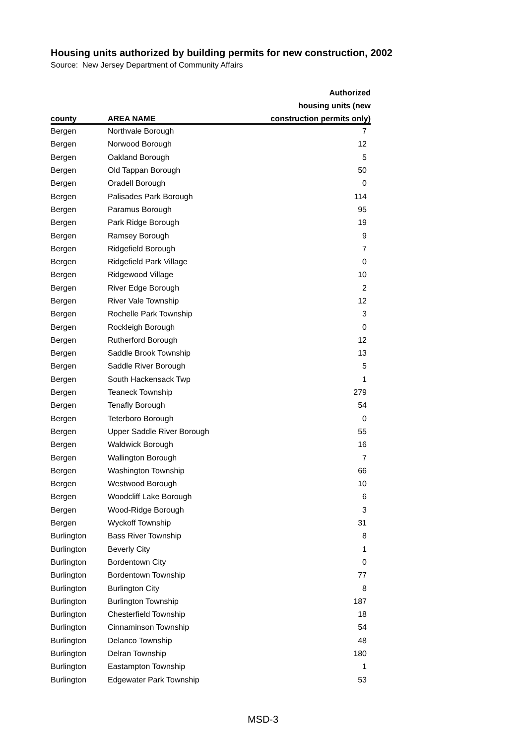Housing units authorized by building permits for new construction, 2002
Source: New Jersey Department of Community Affairs
| | | Authorized |
| --- | --- | --- |
| | | housing units (new |
| county | AREA NAME | construction permits only) |
| Bergen | Northvale Borough | 7 |
| Bergen | Norwood Borough | 12 |
| Bergen | Oakland Borough | 5 |
| Bergen | Old Tappan Borough | 50 |
| Bergen | Oradell Borough | 0 |
| Bergen | Palisades Park Borough | 114 |
| Bergen | Paramus Borough | 95 |
| Bergen | Park Ridge Borough | 19 |
| Bergen | Ramsey Borough | 9 |
| Bergen | Ridgefield Borough | 7 |
| Bergen | Ridgefield Park Village | 0 |
| Bergen | Ridgewood Village | 10 |
| Bergen | River Edge Borough | 2 |
| Bergen | River Vale Township | 12 |
| Bergen | Rochelle Park Township | 3 |
| Bergen | Rockleigh Borough | 0 |
| Bergen | Rutherford Borough | 12 |
| Bergen | Saddle Brook Township | 13 |
| Bergen | Saddle River Borough | 5 |
| Bergen | South Hackensack Twp | 1 |
| Bergen | Teaneck Township | 279 |
| Bergen | Tenafly Borough | 54 |
| Bergen | Teterboro Borough | 0 |
| Bergen | Upper Saddle River Borough | 55 |
| Bergen | Waldwick Borough | 16 |
| Bergen | Wallington Borough | 7 |
| Bergen | Washington Township | 66 |
| Bergen | Westwood Borough | 10 |
| Bergen | Woodcliff Lake Borough | 6 |
| Bergen | Wood-Ridge Borough | 3 |
| Bergen | Wyckoff Township | 31 |
| Burlington | Bass River Township | 8 |
| Burlington | Beverly City | 1 |
| Burlington | Bordentown City | 0 |
| Burlington | Bordentown Township | 77 |
| Burlington | Burlington City | 8 |
| Burlington | Burlington Township | 187 |
| Burlington | Chesterfield Township | 18 |
| Burlington | Cinnaminson Township | 54 |
| Burlington | Delanco Township | 48 |
| Burlington | Delran Township | 180 |
| Burlington | Eastampton Township | 1 |
| Burlington | Edgewater Park Township | 53 |
MSD-3